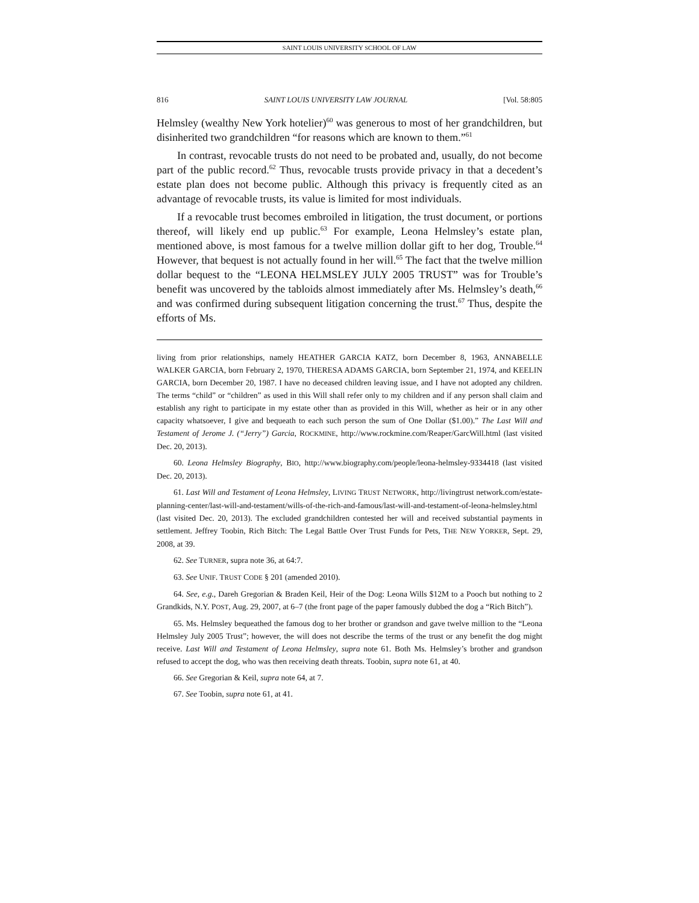SAINT LOUIS UNIVERSITY SCHOOL OF LAW
816 SAINT LOUIS UNIVERSITY LAW JOURNAL [Vol. 58:805
Helmsley (wealthy New York hotelier)<sup>60</sup> was generous to most of her grandchildren, but disinherited two grandchildren “for reasons which are known to them.”<sup>61</sup>
In contrast, revocable trusts do not need to be probated and, usually, do not become part of the public record.<sup>62</sup> Thus, revocable trusts provide privacy in that a decedent’s estate plan does not become public. Although this privacy is frequently cited as an advantage of revocable trusts, its value is limited for most individuals.
If a revocable trust becomes embroiled in litigation, the trust document, or portions thereof, will likely end up public.<sup>63</sup> For example, Leona Helmsley’s estate plan, mentioned above, is most famous for a twelve million dollar gift to her dog, Trouble.<sup>64</sup> However, that bequest is not actually found in her will.<sup>65</sup> The fact that the twelve million dollar bequest to the “LEONA HELMSLEY JULY 2005 TRUST” was for Trouble’s benefit was uncovered by the tabloids almost immediately after Ms. Helmsley’s death,<sup>66</sup> and was confirmed during subsequent litigation concerning the trust.<sup>67</sup> Thus, despite the efforts of Ms.
living from prior relationships, namely HEATHER GARCIA KATZ, born December 8, 1963, ANNABELLE WALKER GARCIA, born February 2, 1970, THERESA ADAMS GARCIA, born September 21, 1974, and KEELIN GARCIA, born December 20, 1987. I have no deceased children leaving issue, and I have not adopted any children. The terms “child” or “children” as used in this Will shall refer only to my children and if any person shall claim and establish any right to participate in my estate other than as provided in this Will, whether as heir or in any other capacity whatsoever, I give and bequeath to each such person the sum of One Dollar ($1.00).” The Last Will and Testament of Jerome J. (“Jerry”) Garcia, ROCKMINE, http://www.rockmine.com/Reaper/GarcWill.html (last visited Dec. 20, 2013).
60. Leona Helmsley Biography, BIO, http://www.biography.com/people/leona-helmsley-9334418 (last visited Dec. 20, 2013).
61. Last Will and Testament of Leona Helmsley, LIVING TRUST NETWORK, http://livingtrust network.com/estate-planning-center/last-will-and-testament/wills-of-the-rich-and-famous/last-will-and-testament-of-leona-helmsley.html (last visited Dec. 20, 2013). The excluded grandchildren contested her will and received substantial payments in settlement. Jeffrey Toobin, Rich Bitch: The Legal Battle Over Trust Funds for Pets, THE NEW YORKER, Sept. 29, 2008, at 39.
62. See TURNER, supra note 36, at 64:7.
63. See UNIF. TRUST CODE § 201 (amended 2010).
64. See, e.g., Dareh Gregorian & Braden Keil, Heir of the Dog: Leona Wills $12M to a Pooch but nothing to 2 Grandkids, N.Y. POST, Aug. 29, 2007, at 6–7 (the front page of the paper famously dubbed the dog a “Rich Bitch”).
65. Ms. Helmsley bequeathed the famous dog to her brother or grandson and gave twelve million to the “Leona Helmsley July 2005 Trust”; however, the will does not describe the terms of the trust or any benefit the dog might receive. Last Will and Testament of Leona Helmsley, supra note 61. Both Ms. Helmsley’s brother and grandson refused to accept the dog, who was then receiving death threats. Toobin, supra note 61, at 40.
66. See Gregorian & Keil, supra note 64, at 7.
67. See Toobin, supra note 61, at 41.